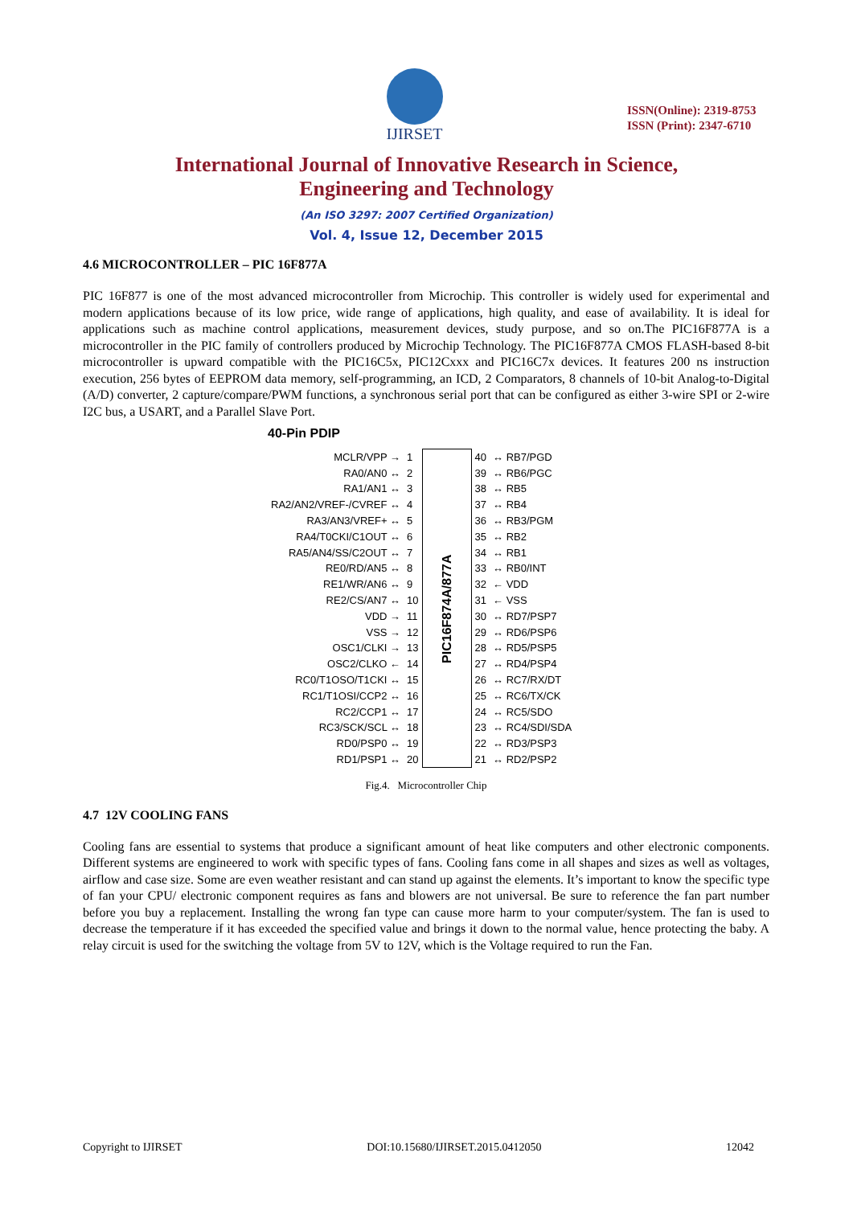IJIRSET
ISSN(Online): 2319-8753
ISSN (Print): 2347-6710
International Journal of Innovative Research in Science,
Engineering and Technology
(An ISO 3297: 2007 Certified Organization)
Vol. 4, Issue 12, December 2015
4.6 MICROCONTROLLER – PIC 16F877A
PIC 16F877 is one of the most advanced microcontroller from Microchip. This controller is widely used for experimental and modern applications because of its low price, wide range of applications, high quality, and ease of availability. It is ideal for applications such as machine control applications, measurement devices, study purpose, and so on.The PIC16F877A is a microcontroller in the PIC family of controllers produced by Microchip Technology. The PIC16F877A CMOS FLASH-based 8-bit microcontroller is upward compatible with the PIC16C5x, PIC12Cxxx and PIC16C7x devices. It features 200 ns instruction execution, 256 bytes of EEPROM data memory, self-programming, an ICD, 2 Comparators, 8 channels of 10-bit Analog-to-Digital (A/D) converter, 2 capture/compare/PWM functions, a synchronous serial port that can be configured as either 3-wire SPI or 2-wire I2C bus, a USART, and a Parallel Slave Port.
40-Pin PDIP
| MCLR/VPP → | 1 | PIC16F874A/877A | 40 | ↔ RB7/PGD |
| RA0/AN0 ↔ | 2 | | 39 | ↔ RB6/PGC |
| RA1/AN1 ↔ | 3 | | 38 | ↔ RB5 |
| RA2/AN2/VREF-/CVREF ↔ | 4 | | 37 | ↔ RB4 |
| RA3/AN3/VREF+ ↔ | 5 | | 36 | ↔ RB3/PGM |
| RA4/T0CKI/C1OUT ↔ | 6 | | 35 | ↔ RB2 |
| RA5/AN4/SS/C2OUT ↔ | 7 | | 34 | ↔ RB1 |
| RE0/RD/AN5 ↔ | 8 | | 33 | ↔ RB0/INT |
| RE1/WR/AN6 ↔ | 9 | | 32 | ← VDD |
| RE2/CS/AN7 ↔ | 10 | | 31 | ← VSS |
| VDD → | 11 | | 30 | ↔ RD7/PSP7 |
| VSS → | 12 | | 29 | ↔ RD6/PSP6 |
| OSC1/CLKI → | 13 | | 28 | ↔ RD5/PSP5 |
| OSC2/CLKO ← | 14 | | 27 | ↔ RD4/PSP4 |
| RC0/T1OSO/T1CKI ↔ | 15 | | 26 | ↔ RC7/RX/DT |
| RC1/T1OSI/CCP2 ↔ | 16 | | 25 | ↔ RC6/TX/CK |
| RC2/CCP1 ↔ | 17 | | 24 | ↔ RC5/SDO |
| RC3/SCK/SCL ↔ | 18 | | 23 | ↔ RC4/SDI/SDA |
| RD0/PSP0 ↔ | 19 | | 22 | ↔ RD3/PSP3 |
| RD1/PSP1 ↔ | 20 | | 21 | ↔ RD2/PSP2 |
Fig.4. Microcontroller Chip
4.7 12V COOLING FANS
Cooling fans are essential to systems that produce a significant amount of heat like computers and other electronic components. Different systems are engineered to work with specific types of fans. Cooling fans come in all shapes and sizes as well as voltages, airflow and case size. Some are even weather resistant and can stand up against the elements. It’s important to know the specific type of fan your CPU/ electronic component requires as fans and blowers are not universal. Be sure to reference the fan part number before you buy a replacement. Installing the wrong fan type can cause more harm to your computer/system. The fan is used to decrease the temperature if it has exceeded the specified value and brings it down to the normal value, hence protecting the baby. A relay circuit is used for the switching the voltage from 5V to 12V, which is the Voltage required to run the Fan.
Copyright to IJIRSET DOI:10.15680/IJIRSET.2015.0412050 12042